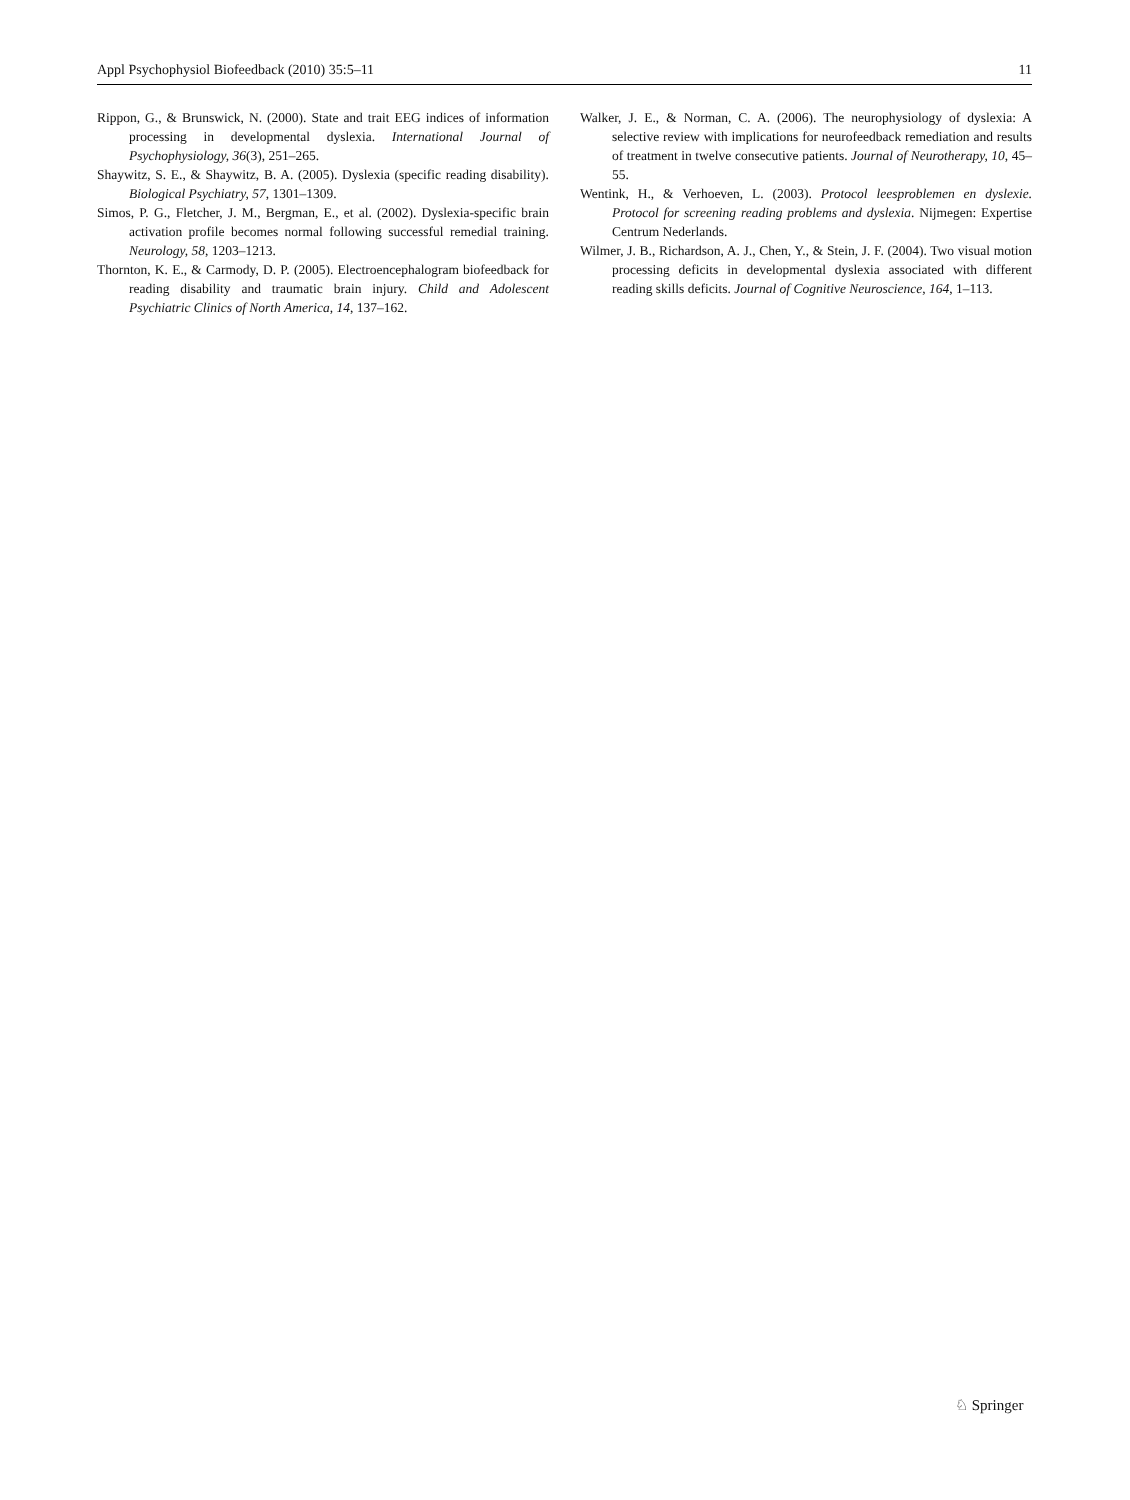Appl Psychophysiol Biofeedback (2010) 35:5–11 11
Rippon, G., & Brunswick, N. (2000). State and trait EEG indices of information processing in developmental dyslexia. International Journal of Psychophysiology, 36(3), 251–265.
Shaywitz, S. E., & Shaywitz, B. A. (2005). Dyslexia (specific reading disability). Biological Psychiatry, 57, 1301–1309.
Simos, P. G., Fletcher, J. M., Bergman, E., et al. (2002). Dyslexia-specific brain activation profile becomes normal following successful remedial training. Neurology, 58, 1203–1213.
Thornton, K. E., & Carmody, D. P. (2005). Electroencephalogram biofeedback for reading disability and traumatic brain injury. Child and Adolescent Psychiatric Clinics of North America, 14, 137–162.
Walker, J. E., & Norman, C. A. (2006). The neurophysiology of dyslexia: A selective review with implications for neurofeedback remediation and results of treatment in twelve consecutive patients. Journal of Neurotherapy, 10, 45–55.
Wentink, H., & Verhoeven, L. (2003). Protocol leesproblemen en dyslexie. Protocol for screening reading problems and dyslexia. Nijmegen: Expertise Centrum Nederlands.
Wilmer, J. B., Richardson, A. J., Chen, Y., & Stein, J. F. (2004). Two visual motion processing deficits in developmental dyslexia associated with different reading skills deficits. Journal of Cognitive Neuroscience, 164, 1–113.
♘ Springer